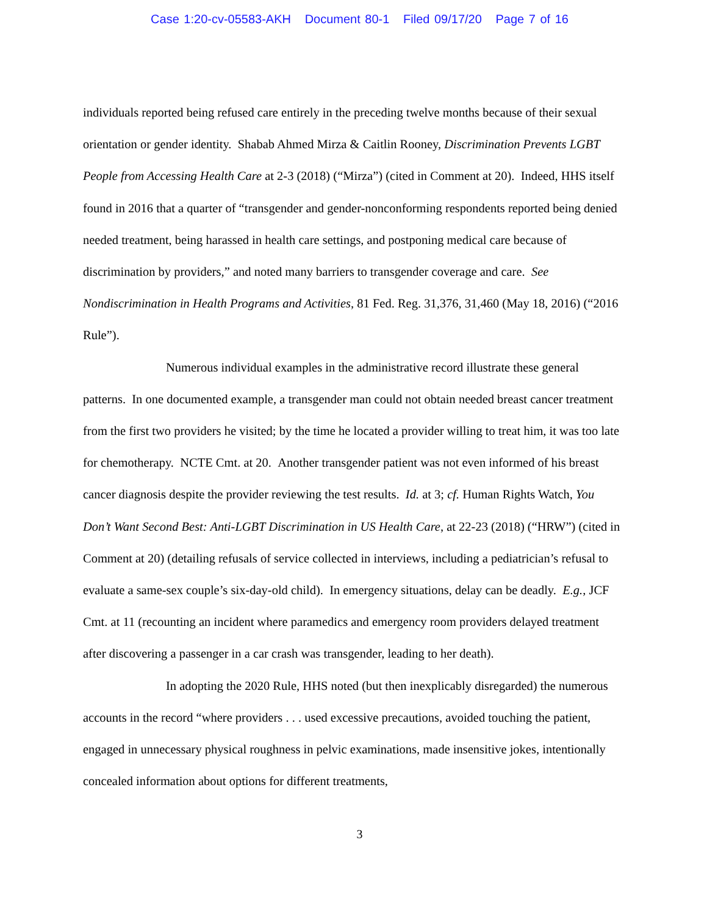Case 1:20-cv-05583-AKH Document 80-1 Filed 09/17/20 Page 7 of 16
individuals reported being refused care entirely in the preceding twelve months because of their sexual orientation or gender identity. Shabab Ahmed Mirza & Caitlin Rooney, Discrimination Prevents LGBT People from Accessing Health Care at 2-3 (2018) (“Mirza”) (cited in Comment at 20). Indeed, HHS itself found in 2016 that a quarter of “transgender and gender-nonconforming respondents reported being denied needed treatment, being harassed in health care settings, and postponing medical care because of discrimination by providers,” and noted many barriers to transgender coverage and care. See Nondiscrimination in Health Programs and Activities, 81 Fed. Reg. 31,376, 31,460 (May 18, 2016) (“2016 Rule”).
Numerous individual examples in the administrative record illustrate these general patterns. In one documented example, a transgender man could not obtain needed breast cancer treatment from the first two providers he visited; by the time he located a provider willing to treat him, it was too late for chemotherapy. NCTE Cmt. at 20. Another transgender patient was not even informed of his breast cancer diagnosis despite the provider reviewing the test results. Id. at 3; cf. Human Rights Watch, You Don’t Want Second Best: Anti-LGBT Discrimination in US Health Care, at 22-23 (2018) (“HRW”) (cited in Comment at 20) (detailing refusals of service collected in interviews, including a pediatrician’s refusal to evaluate a same-sex couple’s six-day-old child). In emergency situations, delay can be deadly. E.g., JCF Cmt. at 11 (recounting an incident where paramedics and emergency room providers delayed treatment after discovering a passenger in a car crash was transgender, leading to her death).
In adopting the 2020 Rule, HHS noted (but then inexplicably disregarded) the numerous accounts in the record “where providers . . . used excessive precautions, avoided touching the patient, engaged in unnecessary physical roughness in pelvic examinations, made insensitive jokes, intentionally concealed information about options for different treatments,
3